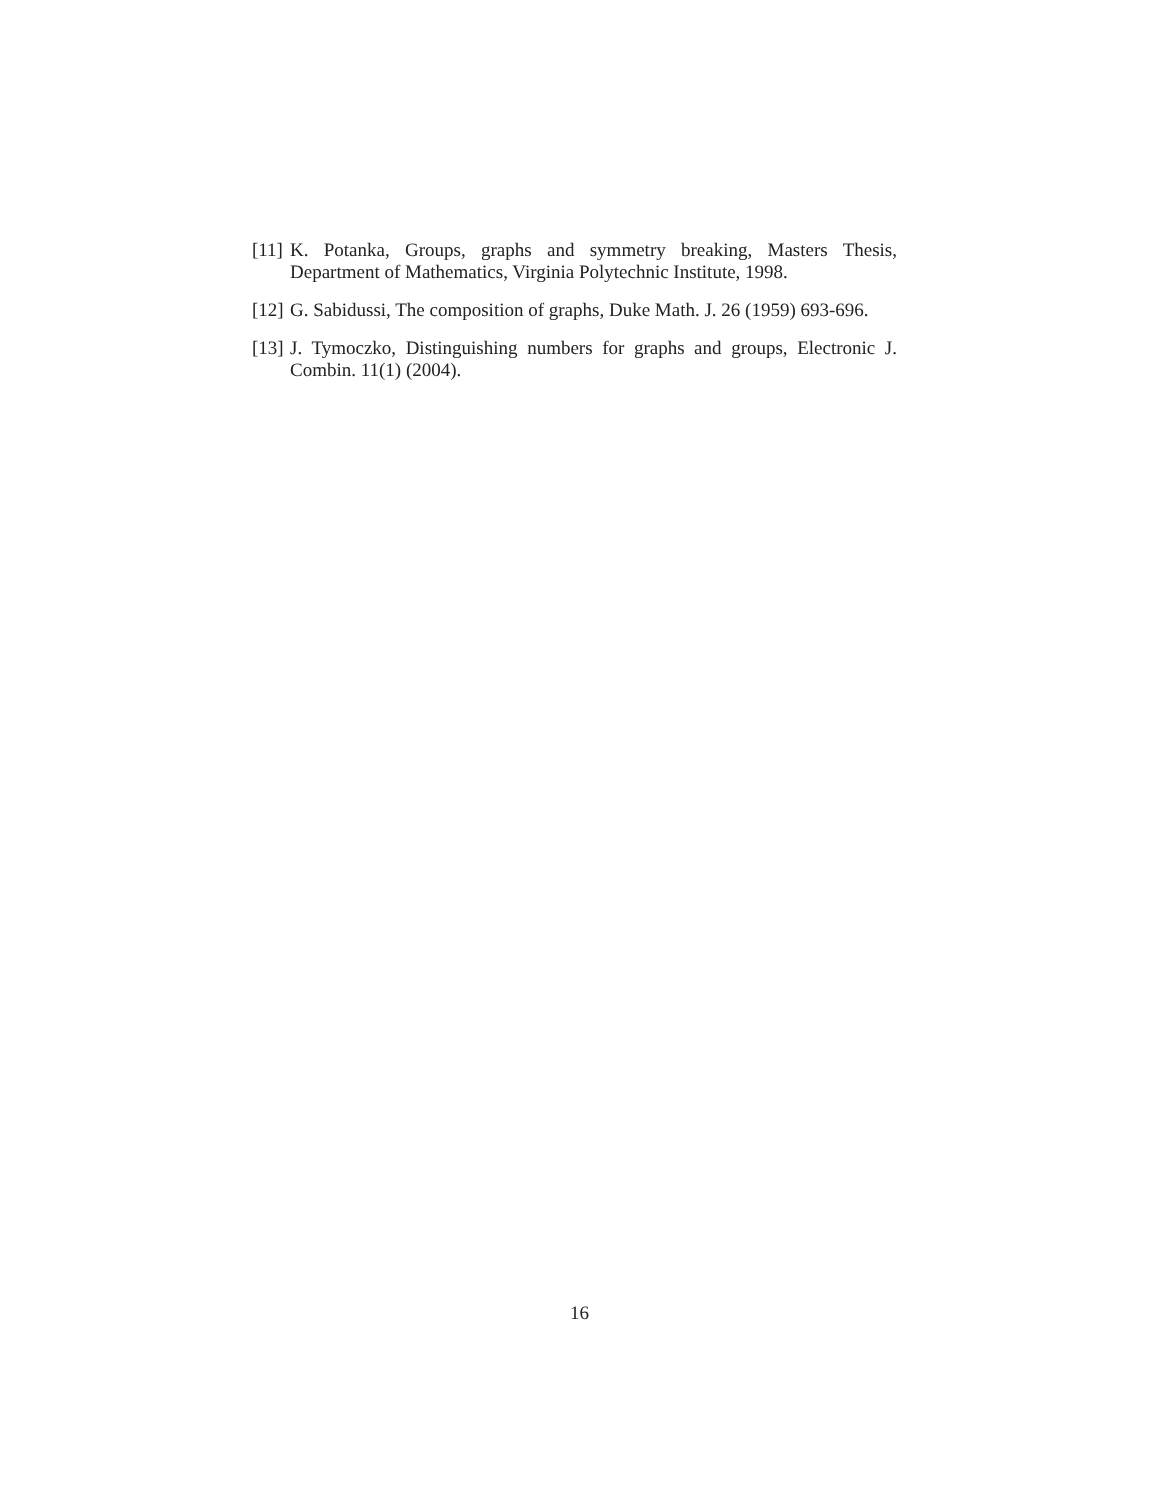[11] K. Potanka, Groups, graphs and symmetry breaking, Masters Thesis, Department of Mathematics, Virginia Polytechnic Institute, 1998.
[12] G. Sabidussi, The composition of graphs, Duke Math. J. 26 (1959) 693-696.
[13] J. Tymoczko, Distinguishing numbers for graphs and groups, Electronic J. Combin. 11(1) (2004).
16